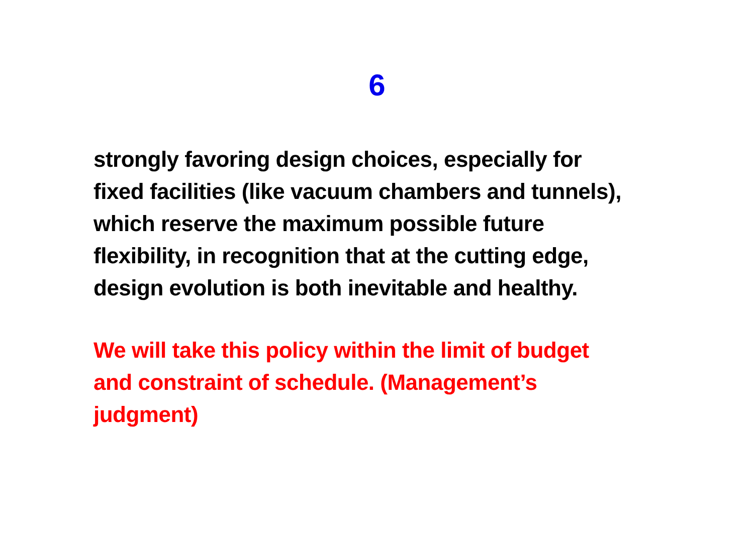6
strongly favoring design choices, especially for
fixed facilities (like vacuum chambers and tunnels),
which reserve the maximum possible future
flexibility, in recognition that at the cutting edge,
design evolution is both inevitable and healthy.
We will take this policy within the limit of budget
and constraint of schedule. (Management’s
judgment)